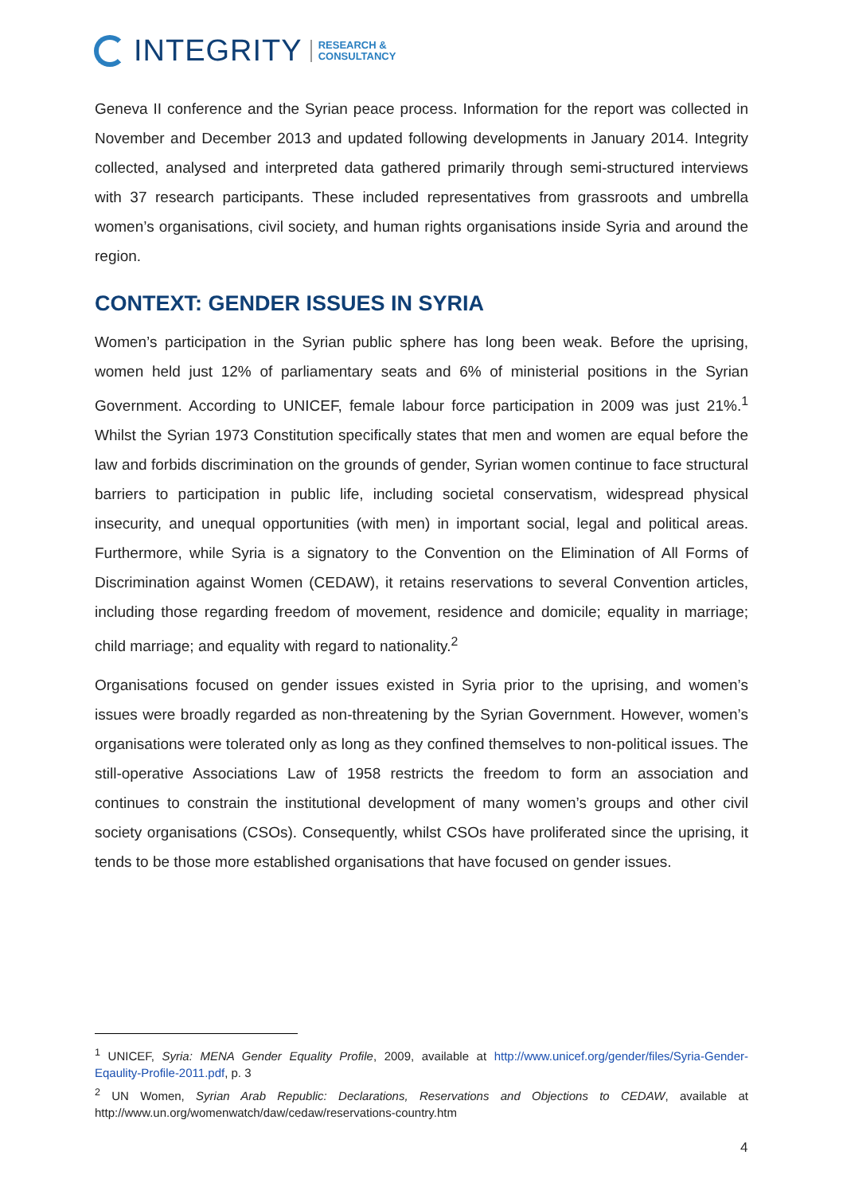INTEGRITY RESEARCH &
CONSULTANCY
Geneva II conference and the Syrian peace process. Information for the report was collected in November and December 2013 and updated following developments in January 2014. Integrity collected, analysed and interpreted data gathered primarily through semi-structured interviews with 37 research participants. These included representatives from grassroots and umbrella women’s organisations, civil society, and human rights organisations inside Syria and around the region.
CONTEXT: GENDER ISSUES IN SYRIA
Women’s participation in the Syrian public sphere has long been weak. Before the uprising, women held just 12% of parliamentary seats and 6% of ministerial positions in the Syrian Government. According to UNICEF, female labour force participation in 2009 was just 21%.<sup>1</sup> Whilst the Syrian 1973 Constitution specifically states that men and women are equal before the law and forbids discrimination on the grounds of gender, Syrian women continue to face structural barriers to participation in public life, including societal conservatism, widespread physical insecurity, and unequal opportunities (with men) in important social, legal and political areas. Furthermore, while Syria is a signatory to the Convention on the Elimination of All Forms of Discrimination against Women (CEDAW), it retains reservations to several Convention articles, including those regarding freedom of movement, residence and domicile; equality in marriage; child marriage; and equality with regard to nationality.<sup>2</sup>
Organisations focused on gender issues existed in Syria prior to the uprising, and women’s issues were broadly regarded as non-threatening by the Syrian Government. However, women’s organisations were tolerated only as long as they confined themselves to non-political issues. The still-operative Associations Law of 1958 restricts the freedom to form an association and continues to constrain the institutional development of many women’s groups and other civil society organisations (CSOs). Consequently, whilst CSOs have proliferated since the uprising, it tends to be those more established organisations that have focused on gender issues.
<sup>1</sup> UNICEF, Syria: MENA Gender Equality Profile, 2009, available at http://www.unicef.org/gender/files/Syria-Gender-Eqaulity-Profile-2011.pdf, p. 3
<sup>2</sup> UN Women, Syrian Arab Republic: Declarations, Reservations and Objections to CEDAW, available at http://www.un.org/womenwatch/daw/cedaw/reservations-country.htm
4